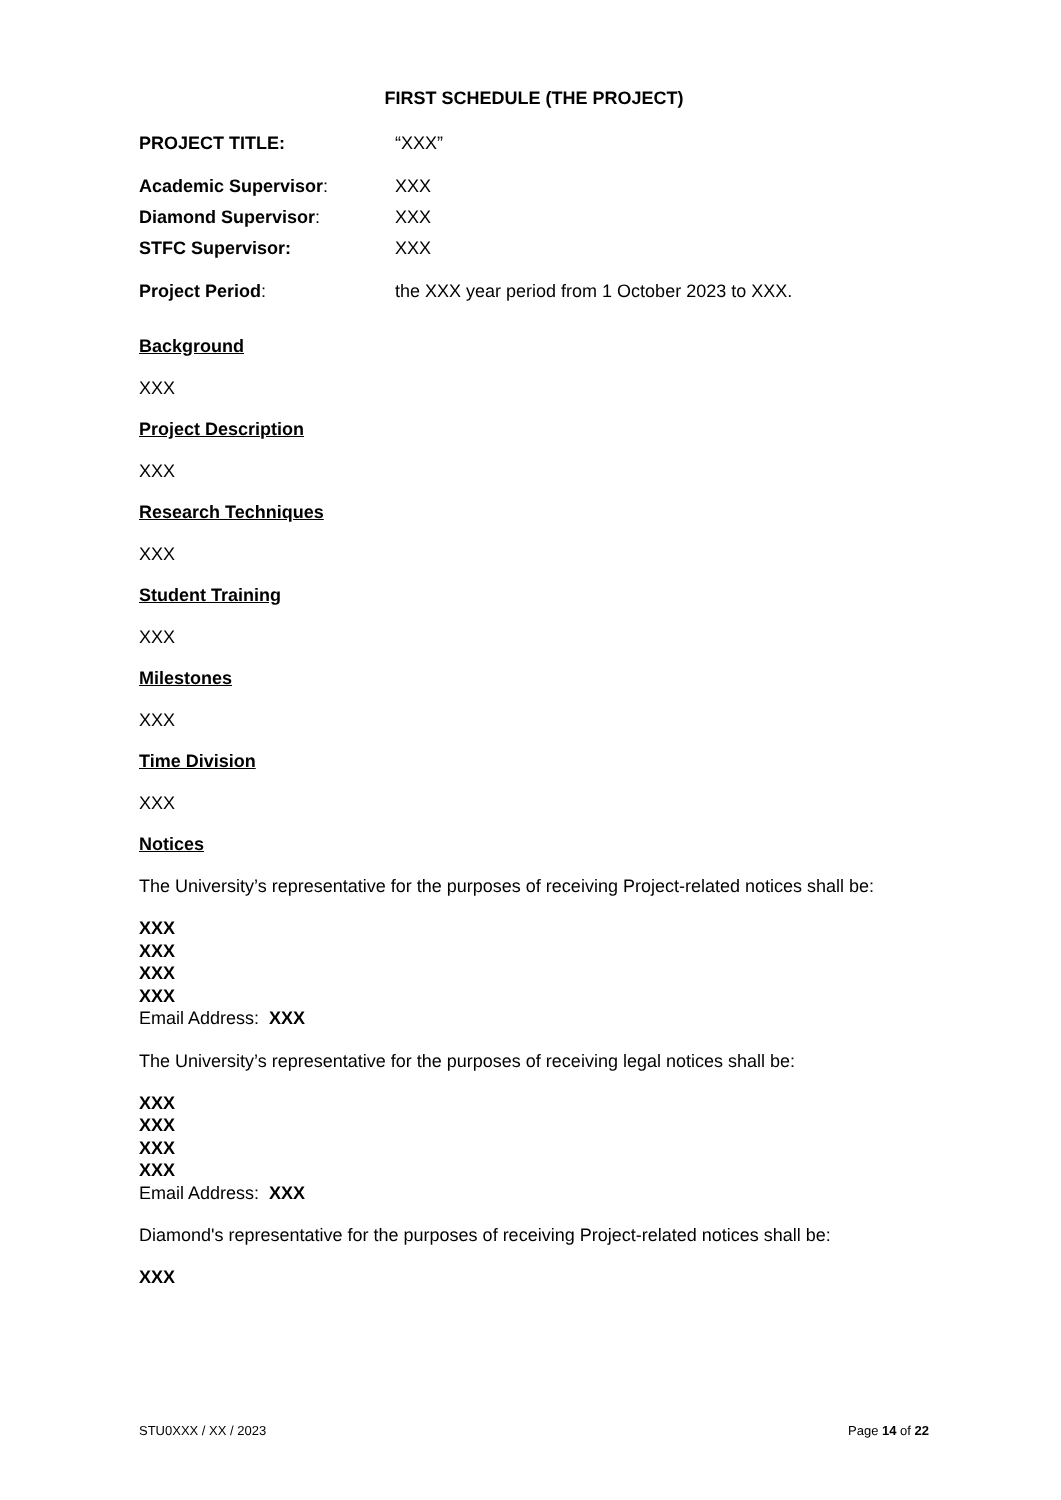FIRST SCHEDULE (THE PROJECT)
PROJECT TITLE: “XXX”
Academic Supervisor: XXX
Diamond Supervisor: XXX
STFC Supervisor: XXX
Project Period: the XXX year period from 1 October 2023 to XXX.
Background
XXX
Project Description
XXX
Research Techniques
XXX
Student Training
XXX
Milestones
XXX
Time Division
XXX
Notices
The University’s representative for the purposes of receiving Project-related notices shall be:
XXX
XXX
XXX
XXX
Email Address: XXX
The University’s representative for the purposes of receiving legal notices shall be:
XXX
XXX
XXX
XXX
Email Address: XXX
Diamond's representative for the purposes of receiving Project-related notices shall be:
XXX
STU0XXX / XX / 2023 Page 14 of 22